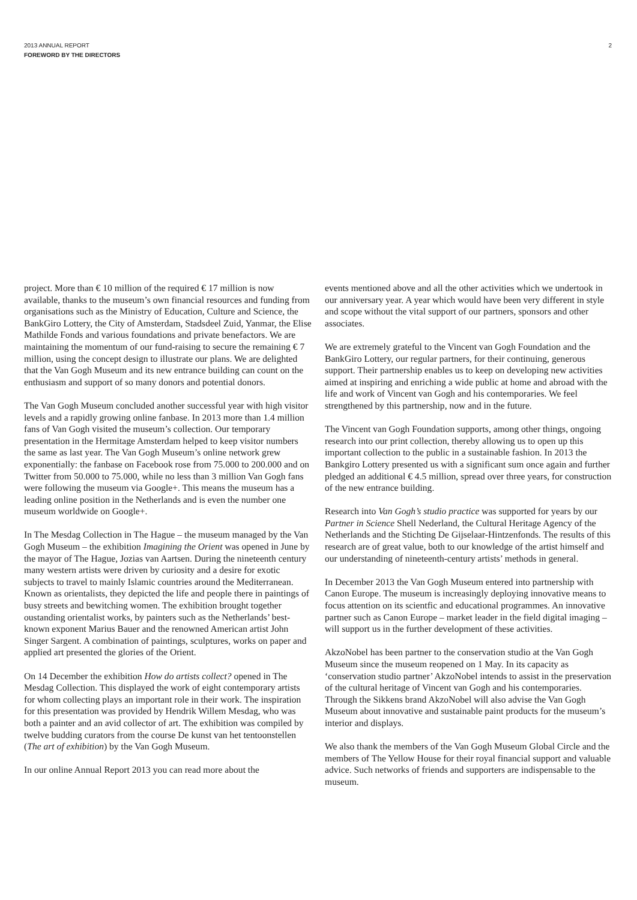2013 ANNUAL REPORT
FOREWORD BY THE DIRECTORS
2
project. More than € 10 million of the required € 17 million is now available, thanks to the museum’s own financial resources and funding from organisations such as the Ministry of Education, Culture and Science, the BankGiro Lottery, the City of Amsterdam, Stadsdeel Zuid, Yanmar, the Elise Mathilde Fonds and various foundations and private benefactors. We are maintaining the momentum of our fund-raising to secure the remaining € 7 million, using the concept design to illustrate our plans. We are delighted that the Van Gogh Museum and its new entrance building can count on the enthusiasm and support of so many donors and potential donors.
The Van Gogh Museum concluded another successful year with high visitor levels and a rapidly growing online fanbase. In 2013 more than 1.4 million fans of Van Gogh visited the museum’s collection. Our temporary presentation in the Hermitage Amsterdam helped to keep visitor numbers the same as last year. The Van Gogh Museum’s online network grew exponentially: the fanbase on Facebook rose from 75.000 to 200.000 and on Twitter from 50.000 to 75.000, while no less than 3 million Van Gogh fans were following the museum via Google+. This means the museum has a leading online position in the Netherlands and is even the number one museum worldwide on Google+.
In The Mesdag Collection in The Hague – the museum managed by the Van Gogh Museum – the exhibition Imagining the Orient was opened in June by the mayor of The Hague, Jozias van Aartsen. During the nineteenth century many western artists were driven by curiosity and a desire for exotic subjects to travel to mainly Islamic countries around the Mediterranean. Known as orientalists, they depicted the life and people there in paintings of busy streets and bewitching women. The exhibition brought together oustanding orientalist works, by painters such as the Netherlands’ best-known exponent Marius Bauer and the renowned American artist John Singer Sargent. A combination of paintings, sculptures, works on paper and applied art presented the glories of the Orient.
On 14 December the exhibition How do artists collect? opened in The Mesdag Collection. This displayed the work of eight contemporary artists for whom collecting plays an important role in their work. The inspiration for this presentation was provided by Hendrik Willem Mesdag, who was both a painter and an avid collector of art. The exhibition was compiled by twelve budding curators from the course De kunst van het tentoonstellen (The art of exhibition) by the Van Gogh Museum.
In our online Annual Report 2013 you can read more about the
events mentioned above and all the other activities which we undertook in our anniversary year. A year which would have been very different in style and scope without the vital support of our partners, sponsors and other associates.
We are extremely grateful to the Vincent van Gogh Foundation and the BankGiro Lottery, our regular partners, for their continuing, generous support. Their partnership enables us to keep on developing new activities aimed at inspiring and enriching a wide public at home and abroad with the life and work of Vincent van Gogh and his contemporaries. We feel strengthened by this partnership, now and in the future.
The Vincent van Gogh Foundation supports, among other things, ongoing research into our print collection, thereby allowing us to open up this important collection to the public in a sustainable fashion. In 2013 the Bankgiro Lottery presented us with a significant sum once again and further pledged an additional € 4.5 million, spread over three years, for construction of the new entrance building.
Research into Van Gogh’s studio practice was supported for years by our Partner in Science Shell Nederland, the Cultural Heritage Agency of the Netherlands and the Stichting De Gijselaar-Hintzenfonds. The results of this research are of great value, both to our knowledge of the artist himself and our understanding of nineteenth-century artists’ methods in general.
In December 2013 the Van Gogh Museum entered into partnership with Canon Europe. The museum is increasingly deploying innovative means to focus attention on its scientfic and educational programmes. An innovative partner such as Canon Europe – market leader in the field digital imaging – will support us in the further development of these activities.
AkzoNobel has been partner to the conservation studio at the Van Gogh Museum since the museum reopened on 1 May. In its capacity as ‘conservation studio partner’ AkzoNobel intends to assist in the preservation of the cultural heritage of Vincent van Gogh and his contemporaries. Through the Sikkens brand AkzoNobel will also advise the Van Gogh Museum about innovative and sustainable paint products for the museum’s interior and displays.
We also thank the members of the Van Gogh Museum Global Circle and the members of The Yellow House for their royal financial support and valuable advice. Such networks of friends and supporters are indispensable to the museum.